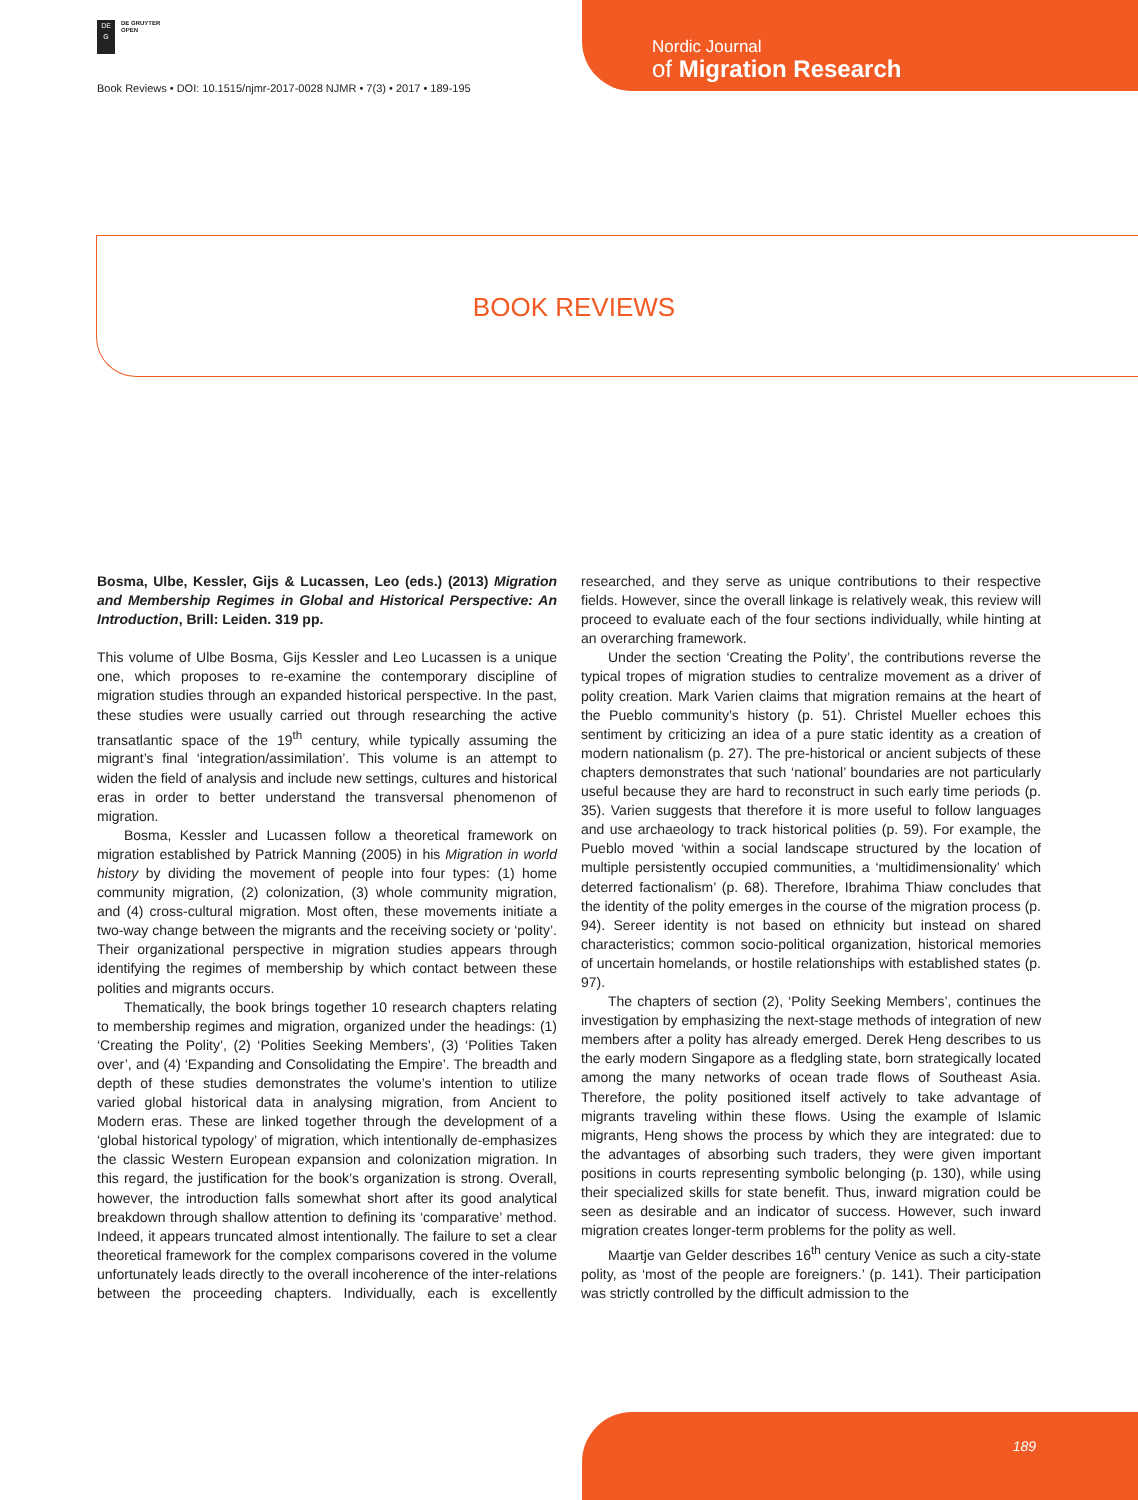DE
G
DE GRUYTER
OPEN
Book Reviews • DOI: 10.1515/njmr-2017-0028 NJMR • 7(3) • 2017 • 189-195
Nordic Journal
of Migration Research
BOOK REVIEWS
Bosma, Ulbe, Kessler, Gijs & Lucassen, Leo (eds.) (2013) Migration and Membership Regimes in Global and Historical Perspective: An Introduction, Brill: Leiden. 319 pp.
This volume of Ulbe Bosma, Gijs Kessler and Leo Lucassen is a unique one, which proposes to re-examine the contemporary discipline of migration studies through an expanded historical perspective. In the past, these studies were usually carried out through researching the active transatlantic space of the 19<sup>th</sup> century, while typically assuming the migrant’s final ‘integration/assimilation’. This volume is an attempt to widen the field of analysis and include new settings, cultures and historical eras in order to better understand the transversal phenomenon of migration.
Bosma, Kessler and Lucassen follow a theoretical framework on migration established by Patrick Manning (2005) in his Migration in world history by dividing the movement of people into four types: (1) home community migration, (2) colonization, (3) whole community migration, and (4) cross-cultural migration. Most often, these movements initiate a two-way change between the migrants and the receiving society or ‘polity’. Their organizational perspective in migration studies appears through identifying the regimes of membership by which contact between these polities and migrants occurs.
Thematically, the book brings together 10 research chapters relating to membership regimes and migration, organized under the headings: (1) ‘Creating the Polity’, (2) ‘Polities Seeking Members’, (3) ‘Polities Taken over’, and (4) ‘Expanding and Consolidating the Empire’. The breadth and depth of these studies demonstrates the volume’s intention to utilize varied global historical data in analysing migration, from Ancient to Modern eras. These are linked together through the development of a ‘global historical typology’ of migration, which intentionally de-emphasizes the classic Western European expansion and colonization migration. In this regard, the justification for the book’s organization is strong. Overall, however, the introduction falls somewhat short after its good analytical breakdown through shallow attention to defining its ‘comparative’ method. Indeed, it appears truncated almost intentionally. The failure to set a clear theoretical framework for the complex comparisons covered in the volume unfortunately leads directly to the overall incoherence of the inter-relations between the proceeding chapters. Individually, each is excellently researched, and they serve as unique contributions to their respective fields. However, since the overall linkage is relatively weak, this review will proceed to evaluate each of the four sections individually, while hinting at an overarching framework.
Under the section ‘Creating the Polity’, the contributions reverse the typical tropes of migration studies to centralize movement as a driver of polity creation. Mark Varien claims that migration remains at the heart of the Pueblo community’s history (p. 51). Christel Mueller echoes this sentiment by criticizing an idea of a pure static identity as a creation of modern nationalism (p. 27). The pre-historical or ancient subjects of these chapters demonstrates that such ‘national’ boundaries are not particularly useful because they are hard to reconstruct in such early time periods (p. 35). Varien suggests that therefore it is more useful to follow languages and use archaeology to track historical polities (p. 59). For example, the Pueblo moved ‘within a social landscape structured by the location of multiple persistently occupied communities, a ‘multidimensionality’ which deterred factionalism’ (p. 68). Therefore, Ibrahima Thiaw concludes that the identity of the polity emerges in the course of the migration process (p. 94). Sereer identity is not based on ethnicity but instead on shared characteristics; common socio-political organization, historical memories of uncertain homelands, or hostile relationships with established states (p. 97).
The chapters of section (2), ‘Polity Seeking Members’, continues the investigation by emphasizing the next-stage methods of integration of new members after a polity has already emerged. Derek Heng describes to us the early modern Singapore as a fledgling state, born strategically located among the many networks of ocean trade flows of Southeast Asia. Therefore, the polity positioned itself actively to take advantage of migrants traveling within these flows. Using the example of Islamic migrants, Heng shows the process by which they are integrated: due to the advantages of absorbing such traders, they were given important positions in courts representing symbolic belonging (p. 130), while using their specialized skills for state benefit. Thus, inward migration could be seen as desirable and an indicator of success. However, such inward migration creates longer-term problems for the polity as well.
Maartje van Gelder describes 16<sup>th</sup> century Venice as such a city-state polity, as ‘most of the people are foreigners.’ (p. 141). Their participation was strictly controlled by the difficult admission to the
189